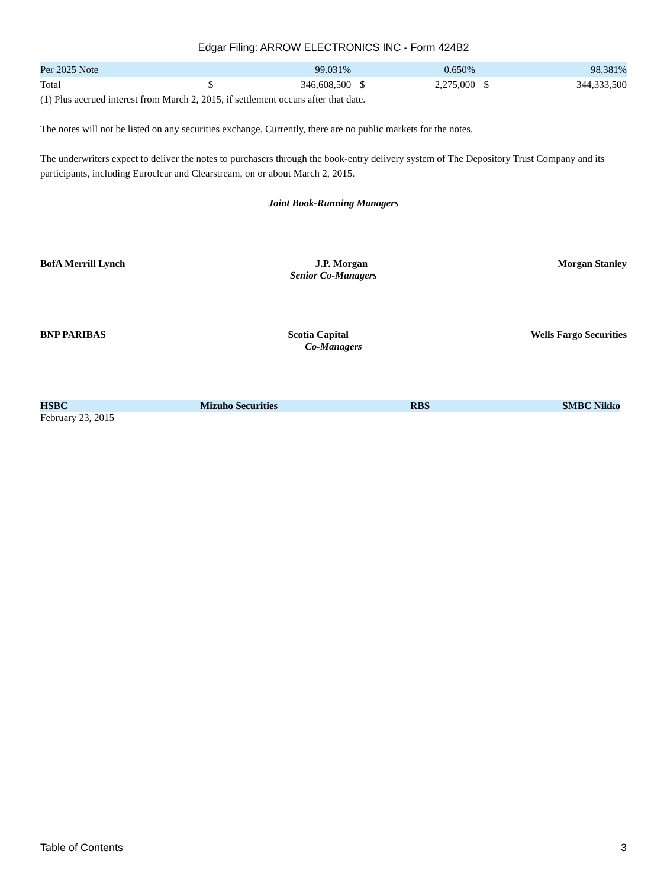Edgar Filing: ARROW ELECTRONICS INC - Form 424B2
| Per 2025 Note | | 99.031% | | 0.650% | | 98.381% |
| Total | $ | 346,608,500 | $ | 2,275,000 | $ | 344,333,500 |
(1) Plus accrued interest from March 2, 2015, if settlement occurs after that date.
The notes will not be listed on any securities exchange. Currently, there are no public markets for the notes.
The underwriters expect to deliver the notes to purchasers through the book-entry delivery system of The Depository Trust Company and its participants, including Euroclear and Clearstream, on or about March 2, 2015.
Joint Book-Running Managers
BofA Merrill Lynch J.P. Morgan Morgan Stanley
Senior Co-Managers
BNP PARIBAS Scotia Capital Wells Fargo Securities
Co-Managers
HSBC Mizuho Securities RBS SMBC Nikko
February 23, 2015
Table of Contents 3